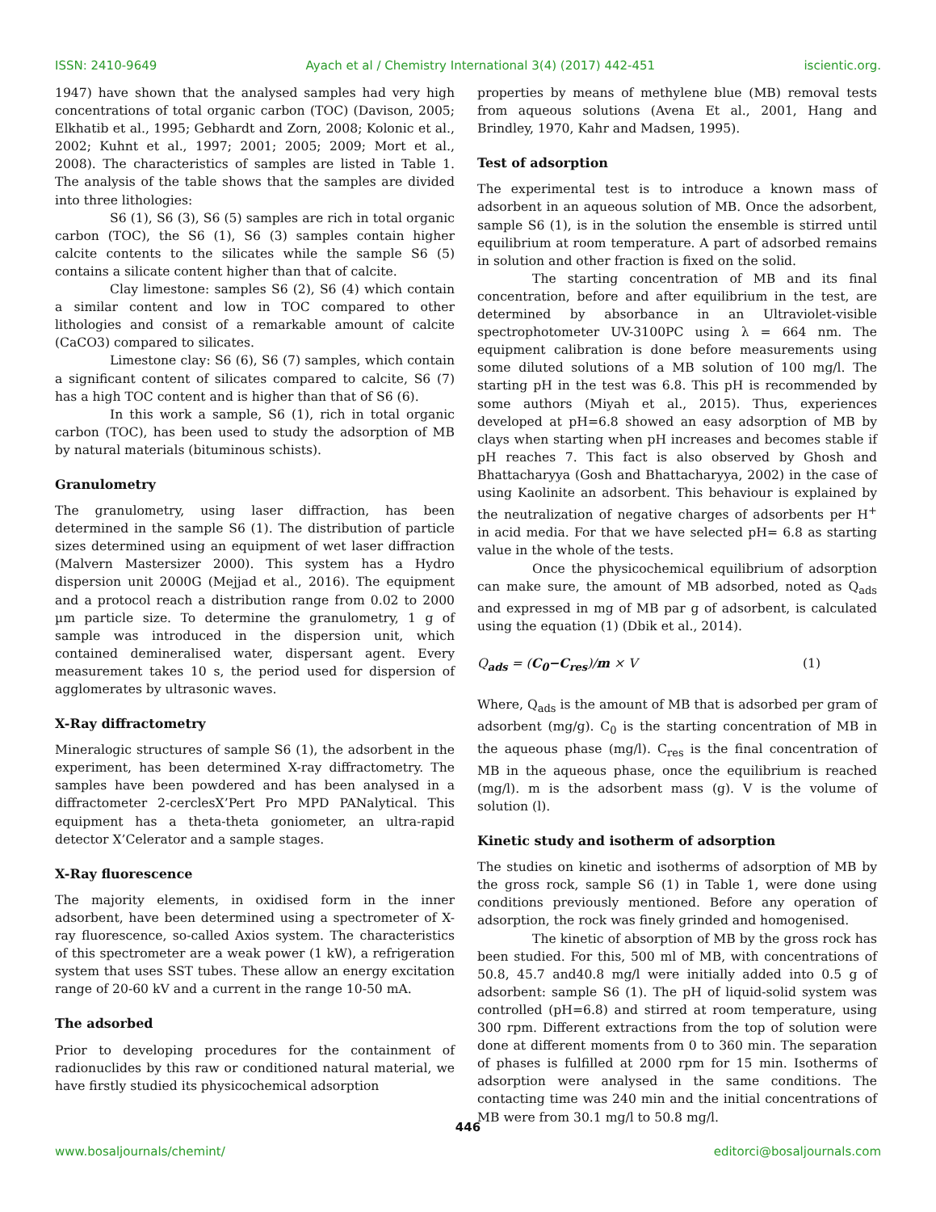ISSN: 2410-9649 Ayach et al / Chemistry International 3(4) (2017) 442-451 iscientic.org.
1947) have shown that the analysed samples had very high concentrations of total organic carbon (TOC) (Davison, 2005; Elkhatib et al., 1995; Gebhardt and Zorn, 2008; Kolonic et al., 2002; Kuhnt et al., 1997; 2001; 2005; 2009; Mort et al., 2008). The characteristics of samples are listed in Table 1. The analysis of the table shows that the samples are divided into three lithologies:
S6 (1), S6 (3), S6 (5) samples are rich in total organic carbon (TOC), the S6 (1), S6 (3) samples contain higher calcite contents to the silicates while the sample S6 (5) contains a silicate content higher than that of calcite.
Clay limestone: samples S6 (2), S6 (4) which contain a similar content and low in TOC compared to other lithologies and consist of a remarkable amount of calcite (CaCO3) compared to silicates.
Limestone clay: S6 (6), S6 (7) samples, which contain a significant content of silicates compared to calcite, S6 (7) has a high TOC content and is higher than that of S6 (6).
In this work a sample, S6 (1), rich in total organic carbon (TOC), has been used to study the adsorption of MB by natural materials (bituminous schists).
Granulometry
The granulometry, using laser diffraction, has been determined in the sample S6 (1). The distribution of particle sizes determined using an equipment of wet laser diffraction (Malvern Mastersizer 2000). This system has a Hydro dispersion unit 2000G (Mejjad et al., 2016). The equipment and a protocol reach a distribution range from 0.02 to 2000 µm particle size. To determine the granulometry, 1 g of sample was introduced in the dispersion unit, which contained demineralised water, dispersant agent. Every measurement takes 10 s, the period used for dispersion of agglomerates by ultrasonic waves.
X-Ray diffractometry
Mineralogic structures of sample S6 (1), the adsorbent in the experiment, has been determined X-ray diffractometry. The samples have been powdered and has been analysed in a diffractometer 2-cerclesX’Pert Pro MPD PANalytical. This equipment has a theta-theta goniometer, an ultra-rapid detector X’Celerator and a sample stages.
X-Ray fluorescence
The majority elements, in oxidised form in the inner adsorbent, have been determined using a spectrometer of X-ray fluorescence, so-called Axios system. The characteristics of this spectrometer are a weak power (1 kW), a refrigeration system that uses SST tubes. These allow an energy excitation range of 20-60 kV and a current in the range 10-50 mA.
The adsorbed
Prior to developing procedures for the containment of radionuclides by this raw or conditioned natural material, we have firstly studied its physicochemical adsorption
properties by means of methylene blue (MB) removal tests from aqueous solutions (Avena Et al., 2001, Hang and Brindley, 1970, Kahr and Madsen, 1995).
Test of adsorption
The experimental test is to introduce a known mass of adsorbent in an aqueous solution of MB. Once the adsorbent, sample S6 (1), is in the solution the ensemble is stirred until equilibrium at room temperature. A part of adsorbed remains in solution and other fraction is fixed on the solid.
The starting concentration of MB and its final concentration, before and after equilibrium in the test, are determined by absorbance in an Ultraviolet-visible spectrophotometer UV-3100PC using λ = 664 nm. The equipment calibration is done before measurements using some diluted solutions of a MB solution of 100 mg/l. The starting pH in the test was 6.8. This pH is recommended by some authors (Miyah et al., 2015). Thus, experiences developed at pH=6.8 showed an easy adsorption of MB by clays when starting when pH increases and becomes stable if pH reaches 7. This fact is also observed by Ghosh and Bhattacharyya (Gosh and Bhattacharyya, 2002) in the case of using Kaolinite an adsorbent. This behaviour is explained by the neutralization of negative charges of adsorbents per H<sup>+</sup> in acid media. For that we have selected pH= 6.8 as starting value in the whole of the tests.
Once the physicochemical equilibrium of adsorption can make sure, the amount of MB adsorbed, noted as Q<sub>ads</sub> and expressed in mg of MB par g of adsorbent, is calculated using the equation (1) (Dbik et al., 2014).
Q<sub>ads</sub> = (C<sub>0</sub>−C<sub>res</sub>)/m × V (1)
Where, Q<sub>ads</sub> is the amount of MB that is adsorbed per gram of adsorbent (mg/g). C<sub>0</sub> is the starting concentration of MB in the aqueous phase (mg/l). C<sub>res</sub> is the final concentration of MB in the aqueous phase, once the equilibrium is reached (mg/l). m is the adsorbent mass (g). V is the volume of solution (l).
Kinetic study and isotherm of adsorption
The studies on kinetic and isotherms of adsorption of MB by the gross rock, sample S6 (1) in Table 1, were done using conditions previously mentioned. Before any operation of adsorption, the rock was finely grinded and homogenised.
The kinetic of absorption of MB by the gross rock has been studied. For this, 500 ml of MB, with concentrations of 50.8, 45.7 and40.8 mg/l were initially added into 0.5 g of adsorbent: sample S6 (1). The pH of liquid-solid system was controlled (pH=6.8) and stirred at room temperature, using 300 rpm. Different extractions from the top of solution were done at different moments from 0 to 360 min. The separation of phases is fulfilled at 2000 rpm for 15 min. Isotherms of adsorption were analysed in the same conditions. The contacting time was 240 min and the initial concentrations of MB were from 30.1 mg/l to 50.8 mg/l.
446
www.bosaljournals/chemint/ editorci@bosaljournals.com